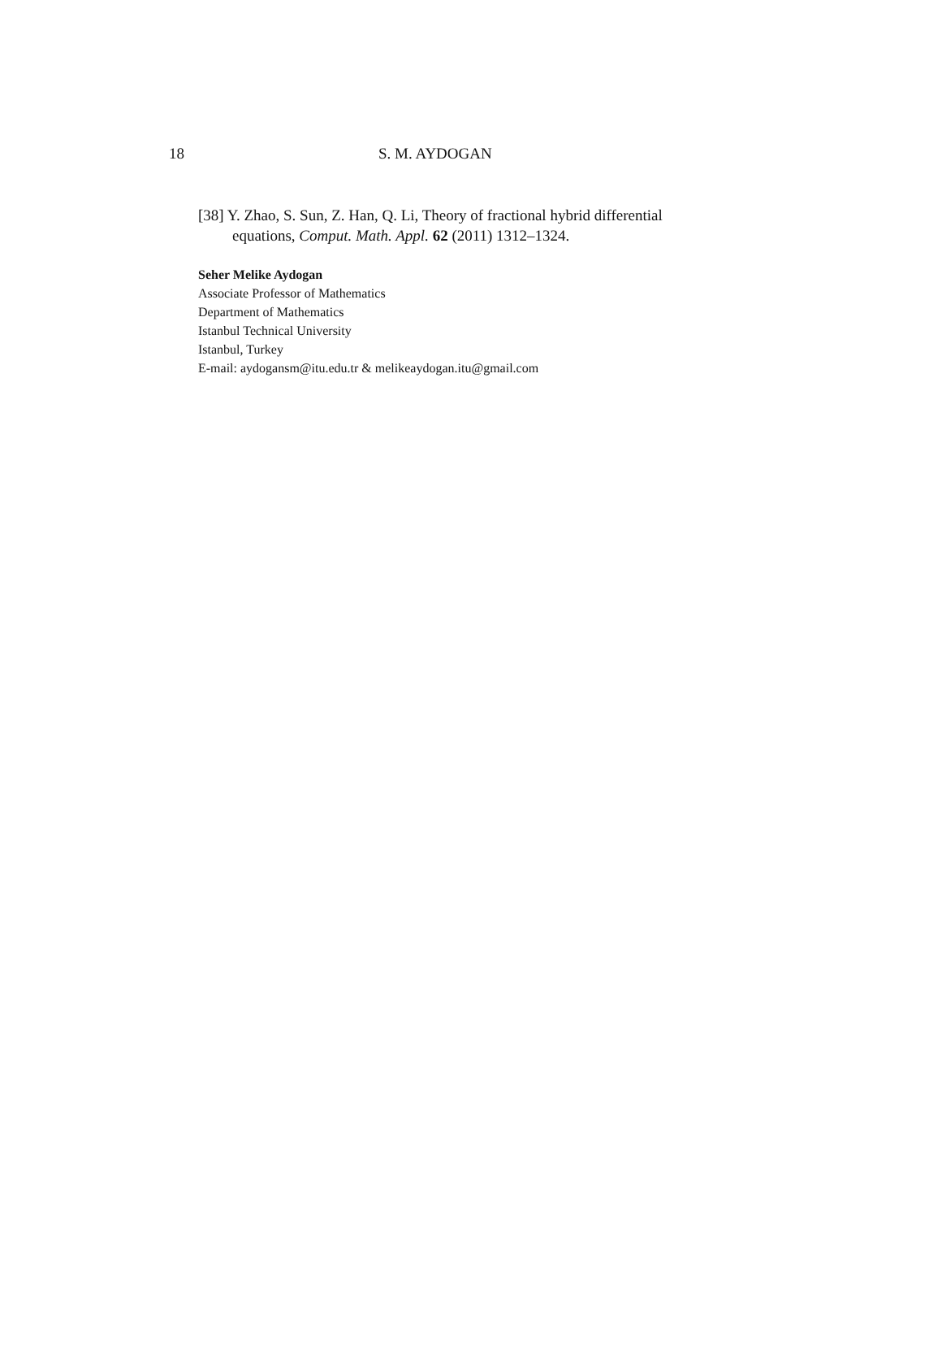18 S. M. AYDOGAN
[38] Y. Zhao, S. Sun, Z. Han, Q. Li, Theory of fractional hybrid differential equations, Comput. Math. Appl. 62 (2011) 1312–1324.
Seher Melike Aydogan
Associate Professor of Mathematics
Department of Mathematics
Istanbul Technical University
Istanbul, Turkey
E-mail: aydogansm@itu.edu.tr & melikeaydogan.itu@gmail.com